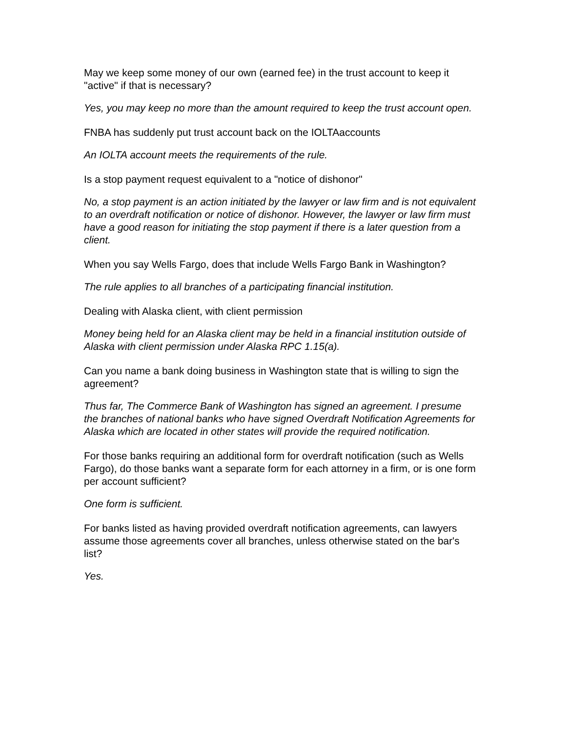May we keep some money of our own (earned fee) in the trust account to keep it "active" if that is necessary?
Yes, you may keep no more than the amount required to keep the trust account open.
FNBA has suddenly put trust account back on the IOLTAaccounts
An IOLTA account meets the requirements of the rule.
Is a stop payment request equivalent to a "notice of dishonor"
No, a stop payment is an action initiated by the lawyer or law firm and is not equivalent to an overdraft notification or notice of dishonor. However, the lawyer or law firm must have a good reason for initiating the stop payment if there is a later question from a client.
When you say Wells Fargo, does that include Wells Fargo Bank in Washington?
The rule applies to all branches of a participating financial institution.
Dealing with Alaska client, with client permission
Money being held for an Alaska client may be held in a financial institution outside of Alaska with client permission under Alaska RPC 1.15(a).
Can you name a bank doing business in Washington state that is willing to sign the agreement?
Thus far, The Commerce Bank of Washington has signed an agreement. I presume the branches of national banks who have signed Overdraft Notification Agreements for Alaska which are located in other states will provide the required notification.
For those banks requiring an additional form for overdraft notification (such as Wells Fargo), do those banks want a separate form for each attorney in a firm, or is one form per account sufficient?
One form is sufficient.
For banks listed as having provided overdraft notification agreements, can lawyers assume those agreements cover all branches, unless otherwise stated on the bar's list?
Yes.